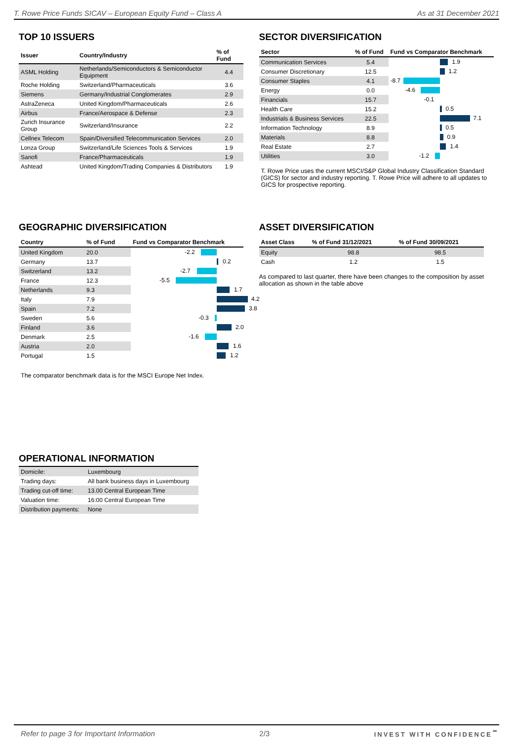T. Rowe Price Funds SICAV – European Equity Fund – Class A As at 31 December 2021
TOP 10 ISSUERS
| Issuer | Country/Industry | % of Fund |
| --- | --- | --- |
| ASML Holding | Netherlands/Semiconductors & Semiconductor Equipment | 4.4 |
| Roche Holding | Switzerland/Pharmaceuticals | 3.6 |
| Siemens | Germany/Industrial Conglomerates | 2.9 |
| AstraZeneca | United Kingdom/Pharmaceuticals | 2.6 |
| Airbus | France/Aerospace & Defense | 2.3 |
| Zurich Insurance Group | Switzerland/Insurance | 2.2 |
| Cellnex Telecom | Spain/Diversified Telecommunication Services | 2.0 |
| Lonza Group | Switzerland/Life Sciences Tools & Services | 1.9 |
| Sanofi | France/Pharmaceuticals | 1.9 |
| Ashtead | United Kingdom/Trading Companies & Distributors | 1.9 |
SECTOR DIVERSIFICATION
| Sector | % of Fund | Fund vs Comparator Benchmark |
| --- | --- | --- |
| Communication Services | 5.4 | 1.9 |
| Consumer Discretionary | 12.5 | 1.2 |
| Consumer Staples | 4.1 | -8.7 |
| Energy | 0.0 | -4.6 |
| Financials | 15.7 | -0.1 |
| Health Care | 15.2 | 0.5 |
| Industrials & Business Services | 22.5 | 7.1 |
| Information Technology | 8.9 | 0.5 |
| Materials | 8.8 | 0.9 |
| Real Estate | 2.7 | 1.4 |
| Utilities | 3.0 | -1.2 |
T. Rowe Price uses the current MSCI/S&P Global Industry Classification Standard (GICS) for sector and industry reporting. T. Rowe Price will adhere to all updates to GICS for prospective reporting.
GEOGRAPHIC DIVERSIFICATION
| Country | % of Fund | Fund vs Comparator Benchmark |
| --- | --- | --- |
| United Kingdom | 20.0 | -2.2 |
| Germany | 13.7 | 0.2 |
| Switzerland | 13.2 | -2.7 |
| France | 12.3 | -5.5 |
| Netherlands | 9.3 | 1.7 |
| Italy | 7.9 | 4.2 |
| Spain | 7.2 | 3.8 |
| Sweden | 5.6 | -0.3 |
| Finland | 3.6 | 2.0 |
| Denmark | 2.5 | -1.6 |
| Austria | 2.0 | 1.6 |
| Portugal | 1.5 | 1.2 |
The comparator benchmark data is for the MSCI Europe Net Index.
ASSET DIVERSIFICATION
| Asset Class | % of Fund 31/12/2021 | % of Fund 30/09/2021 |
| --- | --- | --- |
| Equity | 98.8 | 98.5 |
| Cash | 1.2 | 1.5 |
As compared to last quarter, there have been changes to the composition by asset allocation as shown in the table above
OPERATIONAL INFORMATION
| Domicile: | Luxembourg |
| Trading days: | All bank business days in Luxembourg |
| Trading cut-off time: | 13.00 Central European Time |
| Valuation time: | 16:00 Central European Time |
| Distribution payments: | None |
Refer to page 3 for Important Information 2/3 INVEST WITH CONFIDENCE<sup>℠</sup>